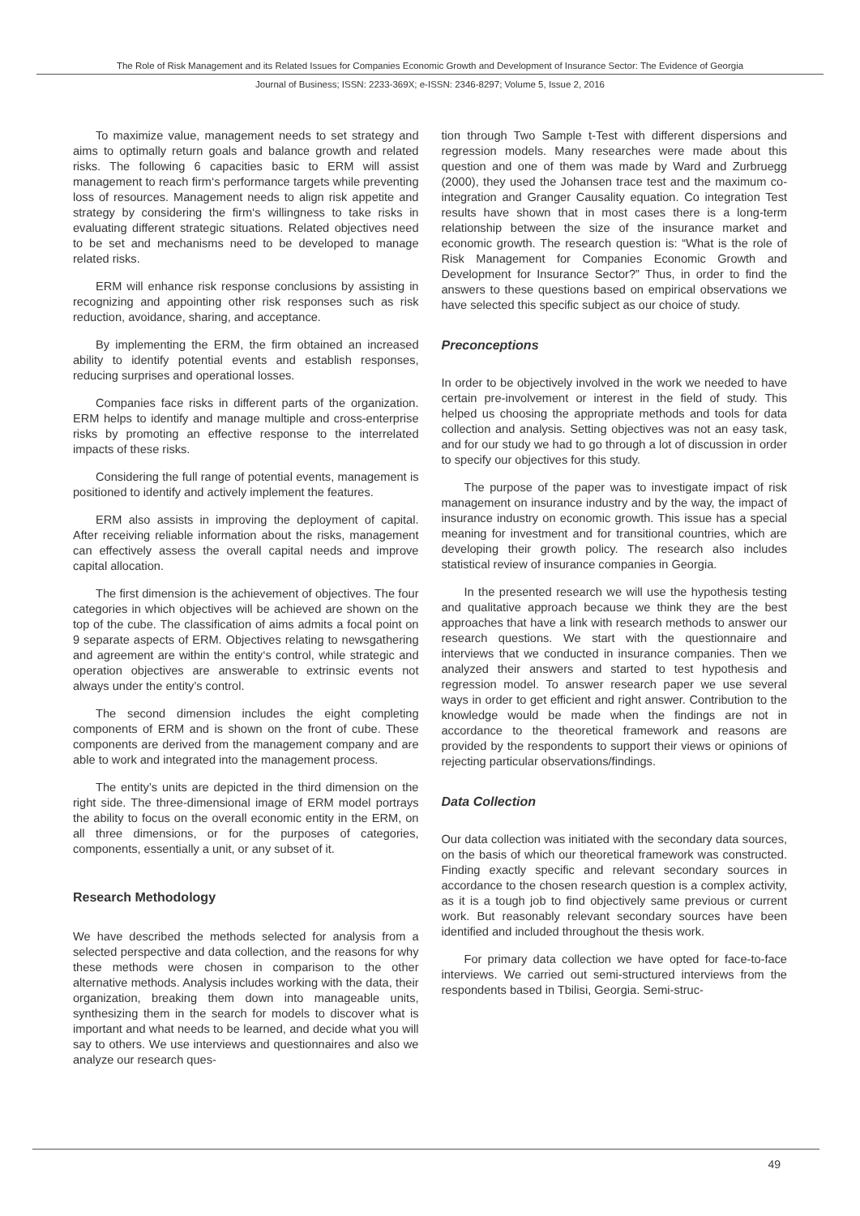The Role of Risk Management and its Related Issues for Companies Economic Growth and Development of Insurance Sector: The Evidence of Georgia
Journal of Business; ISSN: 2233-369X; e-ISSN: 2346-8297; Volume 5, Issue 2, 2016
To maximize value, management needs to set strategy and aims to optimally return goals and balance growth and related risks. The following 6 capacities basic to ERM will assist management to reach firm‘s performance targets while preventing loss of resources. Management needs to align risk appetite and strategy by considering the firm‘s willingness to take risks in evaluating different strategic situations. Related objectives need to be set and mechanisms need to be developed to manage related risks.
ERM will enhance risk response conclusions by assisting in recognizing and appointing other risk responses such as risk reduction, avoidance, sharing, and acceptance.
By implementing the ERM, the firm obtained an increased ability to identify potential events and establish responses, reducing surprises and operational losses.
Companies face risks in different parts of the organization. ERM helps to identify and manage multiple and cross-enterprise risks by promoting an effective response to the interrelated impacts of these risks.
Considering the full range of potential events, management is positioned to identify and actively implement the features.
ERM also assists in improving the deployment of capital. After receiving reliable information about the risks, management can effectively assess the overall capital needs and improve capital allocation.
The first dimension is the achievement of objectives. The four categories in which objectives will be achieved are shown on the top of the cube. The classification of aims admits a focal point on 9 separate aspects of ERM. Objectives relating to newsgathering and agreement are within the entity‘s control, while strategic and operation objectives are answerable to extrinsic events not always under the entity’s control.
The second dimension includes the eight completing components of ERM and is shown on the front of cube. These components are derived from the management company and are able to work and integrated into the management process.
The entity’s units are depicted in the third dimension on the right side. The three-dimensional image of ERM model portrays the ability to focus on the overall economic entity in the ERM, on all three dimensions, or for the purposes of categories, components, essentially a unit, or any subset of it.
Research Methodology
We have described the methods selected for analysis from a selected perspective and data collection, and the reasons for why these methods were chosen in comparison to the other alternative methods. Analysis includes working with the data, their organization, breaking them down into manageable units, synthesizing them in the search for models to discover what is important and what needs to be learned, and decide what you will say to others. We use interviews and questionnaires and also we analyze our research ques-
tion through Two Sample t-Test with different dispersions and regression models. Many researches were made about this question and one of them was made by Ward and Zurbruegg (2000), they used the Johansen trace test and the maximum co-integration and Granger Causality equation. Co integration Test results have shown that in most cases there is a long-term relationship between the size of the insurance market and economic growth. The research question is: “What is the role of Risk Management for Companies Economic Growth and Development for Insurance Sector?” Thus, in order to find the answers to these questions based on empirical observations we have selected this specific subject as our choice of study.
Preconceptions
In order to be objectively involved in the work we needed to have certain pre-involvement or interest in the field of study. This helped us choosing the appropriate methods and tools for data collection and analysis. Setting objectives was not an easy task, and for our study we had to go through a lot of discussion in order to specify our objectives for this study.
The purpose of the paper was to investigate impact of risk management on insurance industry and by the way, the impact of insurance industry on economic growth. This issue has a special meaning for investment and for transitional countries, which are developing their growth policy. The research also includes statistical review of insurance companies in Georgia.
In the presented research we will use the hypothesis testing and qualitative approach because we think they are the best approaches that have a link with research methods to answer our research questions. We start with the questionnaire and interviews that we conducted in insurance companies. Then we analyzed their answers and started to test hypothesis and regression model. To answer research paper we use several ways in order to get efficient and right answer. Contribution to the knowledge would be made when the findings are not in accordance to the theoretical framework and reasons are provided by the respondents to support their views or opinions of rejecting particular observations/findings.
Data Collection
Our data collection was initiated with the secondary data sources, on the basis of which our theoretical framework was constructed. Finding exactly specific and relevant secondary sources in accordance to the chosen research question is a complex activity, as it is a tough job to find objectively same previous or current work. But reasonably relevant secondary sources have been identified and included throughout the thesis work.
For primary data collection we have opted for face-to-face interviews. We carried out semi-structured interviews from the respondents based in Tbilisi, Georgia. Semi-struc-
49